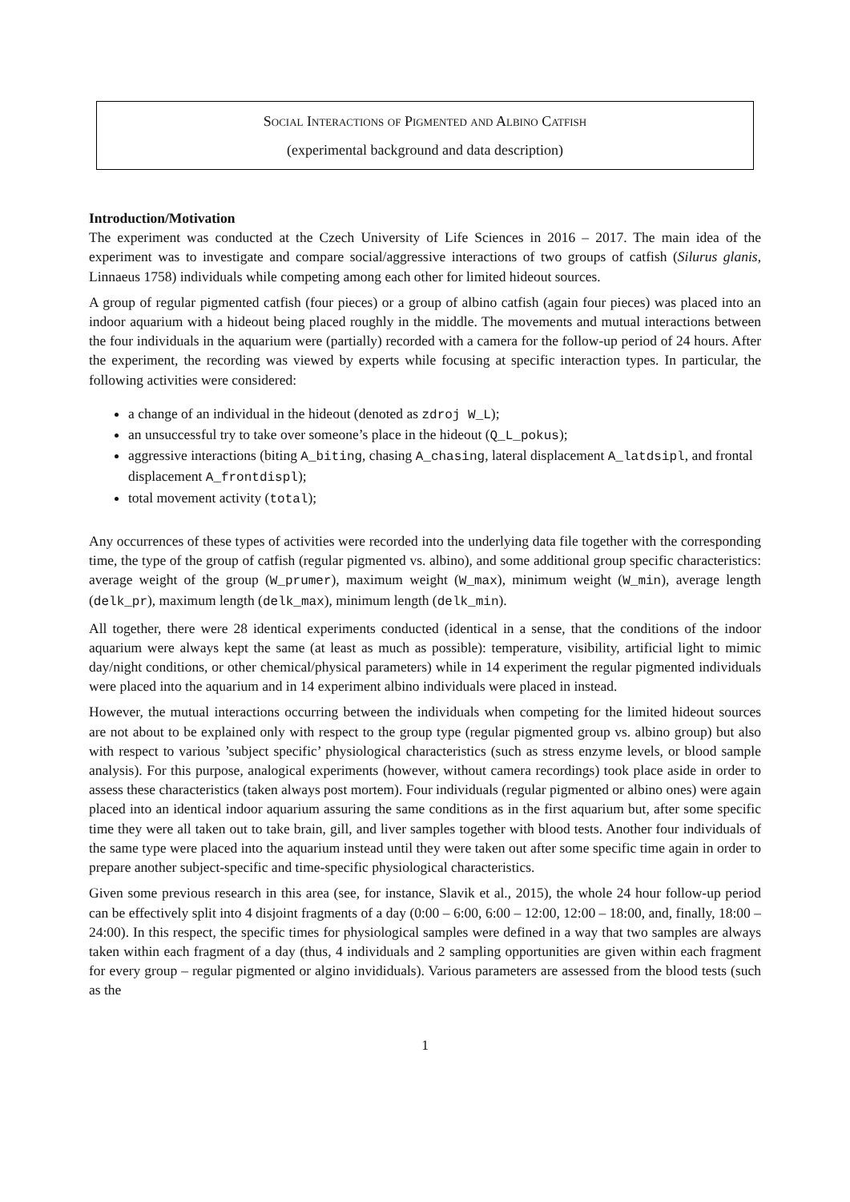Social Interactions of Pigmented and Albino Catfish
(experimental background and data description)
Introduction/Motivation
The experiment was conducted at the Czech University of Life Sciences in 2016 – 2017. The main idea of the experiment was to investigate and compare social/aggressive interactions of two groups of catfish (Silurus glanis, Linnaeus 1758) individuals while competing among each other for limited hideout sources.
A group of regular pigmented catfish (four pieces) or a group of albino catfish (again four pieces) was placed into an indoor aquarium with a hideout being placed roughly in the middle. The movements and mutual interactions between the four individuals in the aquarium were (partially) recorded with a camera for the follow-up period of 24 hours. After the experiment, the recording was viewed by experts while focusing at specific interaction types. In particular, the following activities were considered:
a change of an individual in the hideout (denoted as zdroj W_L);
an unsuccessful try to take over someone’s place in the hideout (Q_L_pokus);
aggressive interactions (biting A_biting, chasing A_chasing, lateral displacement A_latdsipl, and frontal displacement A_frontdispl);
total movement activity (total);
Any occurrences of these types of activities were recorded into the underlying data file together with the corresponding time, the type of the group of catfish (regular pigmented vs. albino), and some additional group specific characteristics: average weight of the group (W_prumer), maximum weight (W_max), minimum weight (W_min), average length (delk_pr), maximum length (delk_max), minimum length (delk_min).
All together, there were 28 identical experiments conducted (identical in a sense, that the conditions of the indoor aquarium were always kept the same (at least as much as possible): temperature, visibility, artificial light to mimic day/night conditions, or other chemical/physical parameters) while in 14 experiment the regular pigmented individuals were placed into the aquarium and in 14 experiment albino individuals were placed in instead.
However, the mutual interactions occurring between the individuals when competing for the limited hideout sources are not about to be explained only with respect to the group type (regular pigmented group vs. albino group) but also with respect to various ’subject specific’ physiological characteristics (such as stress enzyme levels, or blood sample analysis). For this purpose, analogical experiments (however, without camera recordings) took place aside in order to assess these characteristics (taken always post mortem). Four individuals (regular pigmented or albino ones) were again placed into an identical indoor aquarium assuring the same conditions as in the first aquarium but, after some specific time they were all taken out to take brain, gill, and liver samples together with blood tests. Another four individuals of the same type were placed into the aquarium instead until they were taken out after some specific time again in order to prepare another subject-specific and time-specific physiological characteristics.
Given some previous research in this area (see, for instance, Slavik et al., 2015), the whole 24 hour follow-up period can be effectively split into 4 disjoint fragments of a day (0:00 – 6:00, 6:00 – 12:00, 12:00 – 18:00, and, finally, 18:00 – 24:00). In this respect, the specific times for physiological samples were defined in a way that two samples are always taken within each fragment of a day (thus, 4 individuals and 2 sampling opportunities are given within each fragment for every group – regular pigmented or algino invididuals). Various parameters are assessed from the blood tests (such as the
1